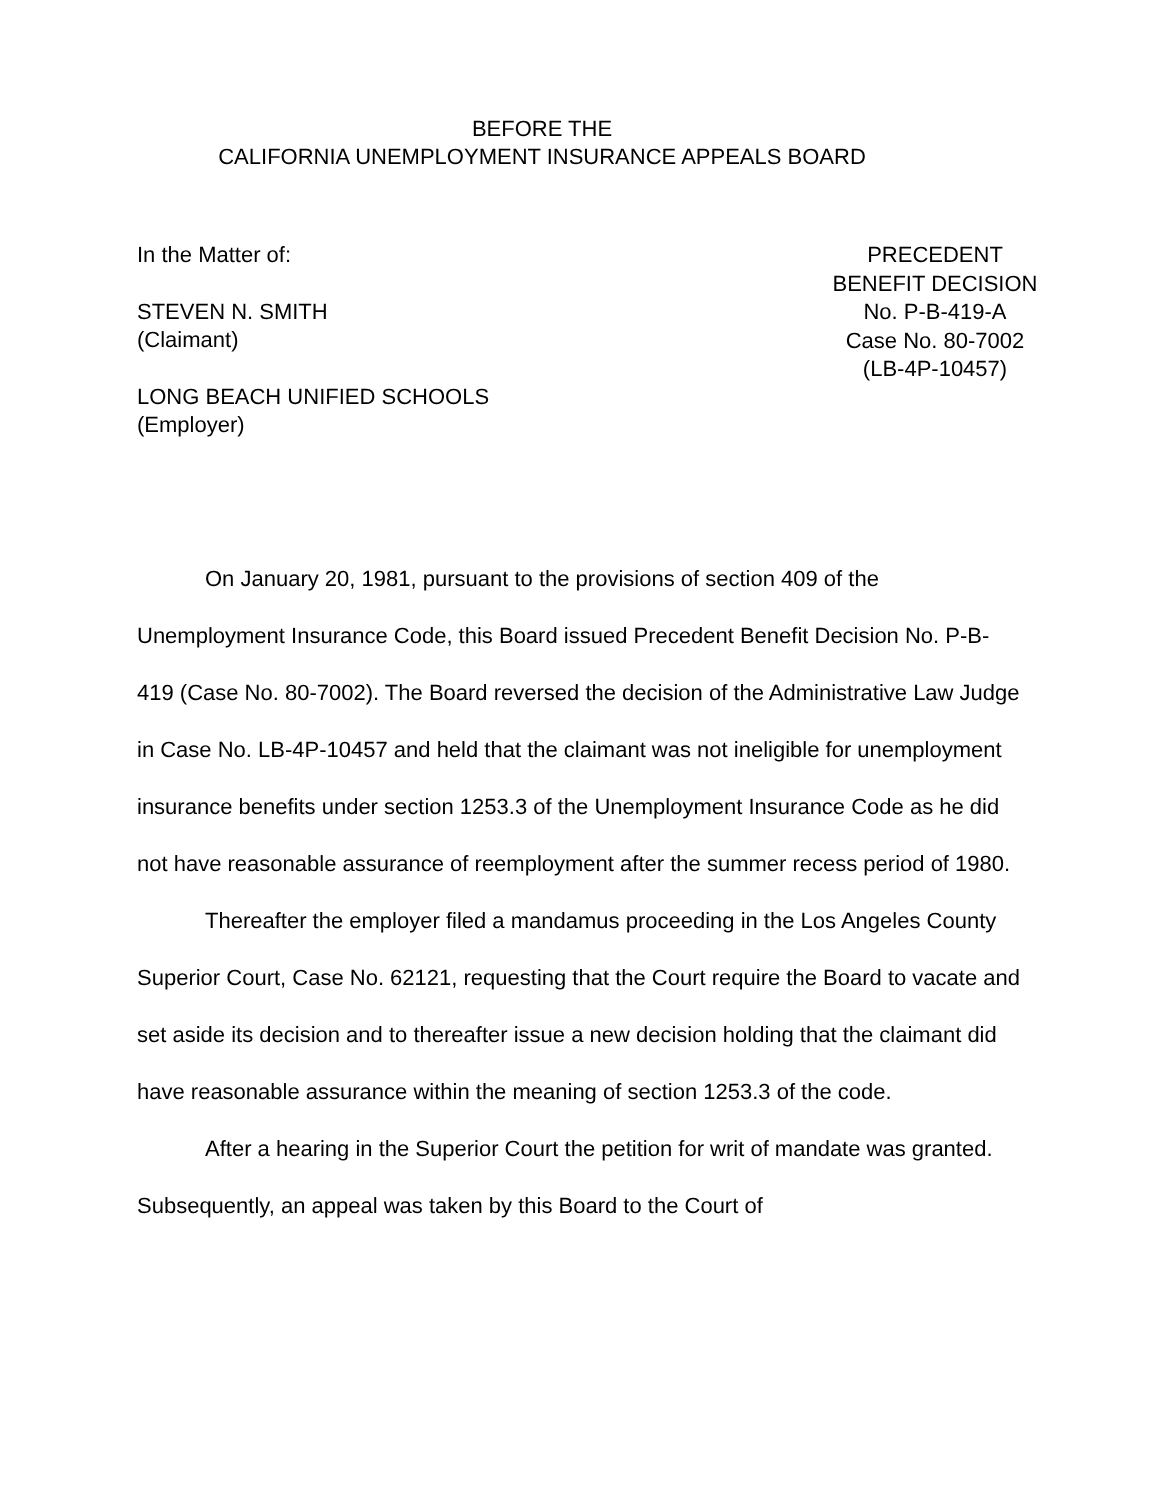BEFORE THE
CALIFORNIA UNEMPLOYMENT INSURANCE APPEALS BOARD
In the Matter of:
STEVEN N. SMITH
(Claimant)
LONG BEACH UNIFIED SCHOOLS
(Employer)
PRECEDENT
BENEFIT DECISION
No. P-B-419-A
Case No. 80-7002
(LB-4P-10457)
On January 20, 1981, pursuant to the provisions of section 409 of the Unemployment Insurance Code, this Board issued Precedent Benefit Decision No. P-B-419 (Case No. 80-7002). The Board reversed the decision of the Administrative Law Judge in Case No. LB-4P-10457 and held that the claimant was not ineligible for unemployment insurance benefits under section 1253.3 of the Unemployment Insurance Code as he did not have reasonable assurance of reemployment after the summer recess period of 1980.
Thereafter the employer filed a mandamus proceeding in the Los Angeles County Superior Court, Case No. 62121, requesting that the Court require the Board to vacate and set aside its decision and to thereafter issue a new decision holding that the claimant did have reasonable assurance within the meaning of section 1253.3 of the code.
After a hearing in the Superior Court the petition for writ of mandate was granted. Subsequently, an appeal was taken by this Board to the Court of